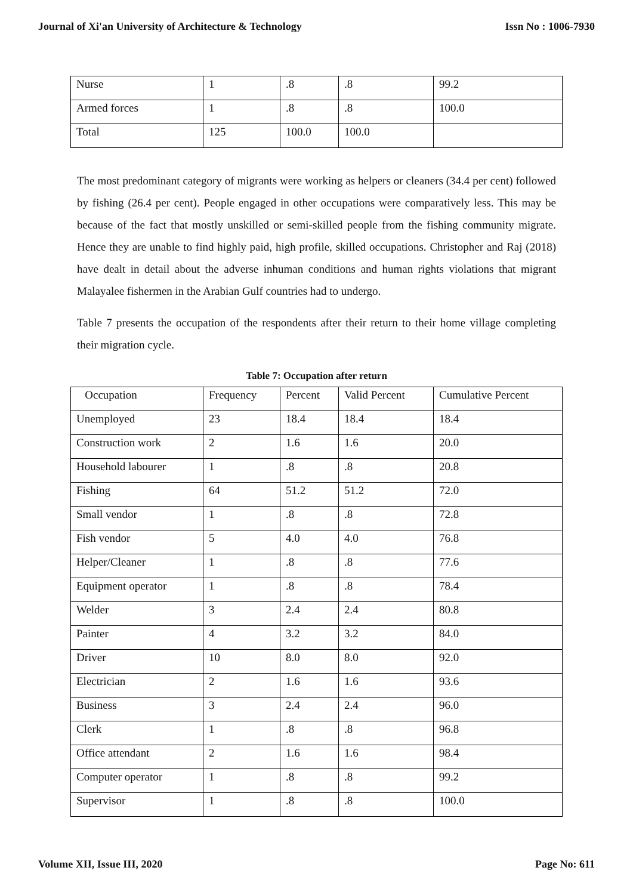Journal of Xi'an University of Architecture & Technology Issn No : 1006-7930
| Nurse | 1 | .8 | .8 | 99.2 |
| Armed forces | 1 | .8 | .8 | 100.0 |
| Total | 125 | 100.0 | 100.0 | |
The most predominant category of migrants were working as helpers or cleaners (34.4 per cent) followed by fishing (26.4 per cent). People engaged in other occupations were comparatively less. This may be because of the fact that mostly unskilled or semi-skilled people from the fishing community migrate. Hence they are unable to find highly paid, high profile, skilled occupations. Christopher and Raj (2018) have dealt in detail about the adverse inhuman conditions and human rights violations that migrant Malayalee fishermen in the Arabian Gulf countries had to undergo.
Table 7 presents the occupation of the respondents after their return to their home village completing their migration cycle.
Table 7: Occupation after return
| Occupation | Frequency | Percent | Valid Percent | Cumulative Percent |
| --- | --- | --- | --- | --- |
| Unemployed | 23 | 18.4 | 18.4 | 18.4 |
| Construction work | 2 | 1.6 | 1.6 | 20.0 |
| Household labourer | 1 | .8 | .8 | 20.8 |
| Fishing | 64 | 51.2 | 51.2 | 72.0 |
| Small vendor | 1 | .8 | .8 | 72.8 |
| Fish vendor | 5 | 4.0 | 4.0 | 76.8 |
| Helper/Cleaner | 1 | .8 | .8 | 77.6 |
| Equipment operator | 1 | .8 | .8 | 78.4 |
| Welder | 3 | 2.4 | 2.4 | 80.8 |
| Painter | 4 | 3.2 | 3.2 | 84.0 |
| Driver | 10 | 8.0 | 8.0 | 92.0 |
| Electrician | 2 | 1.6 | 1.6 | 93.6 |
| Business | 3 | 2.4 | 2.4 | 96.0 |
| Clerk | 1 | .8 | .8 | 96.8 |
| Office attendant | 2 | 1.6 | 1.6 | 98.4 |
| Computer operator | 1 | .8 | .8 | 99.2 |
| Supervisor | 1 | .8 | .8 | 100.0 |
Volume XII, Issue III, 2020 Page No: 611